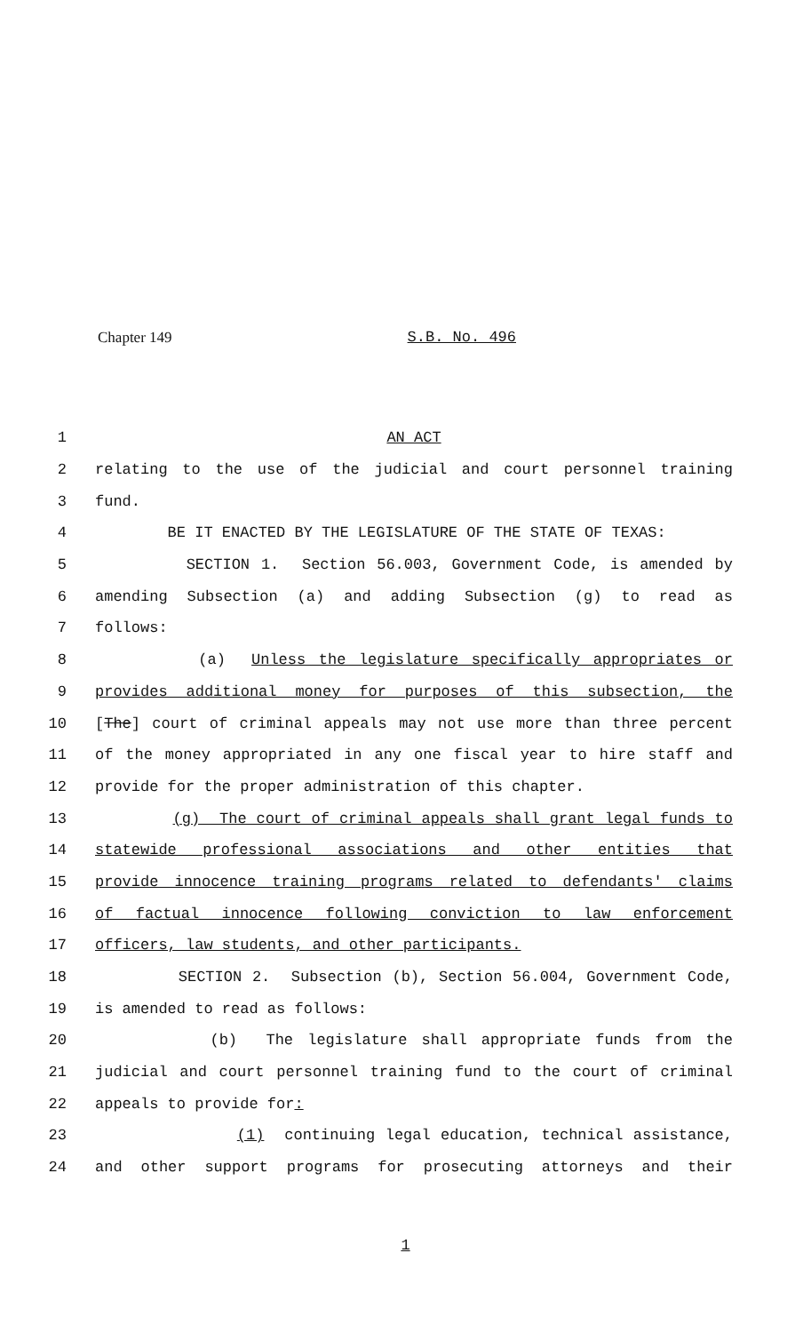Chapter 149 S.B. No. 496
1 AN ACT
2 relating to the use of the judicial and court personnel training
3 fund.
4 BE IT ENACTED BY THE LEGISLATURE OF THE STATE OF TEXAS:
5 SECTION 1. Section 56.003, Government Code, is amended by
6 amending Subsection (a) and adding Subsection (g) to read as
7 follows:
8 (a) Unless the legislature specifically appropriates or
9 provides additional money for purposes of this subsection, the
10 [The] court of criminal appeals may not use more than three percent
11 of the money appropriated in any one fiscal year to hire staff and
12 provide for the proper administration of this chapter.
13 (g) The court of criminal appeals shall grant legal funds to
14 statewide professional associations and other entities that
15 provide innocence training programs related to defendants' claims
16 of factual innocence following conviction to law enforcement
17 officers, law students, and other participants.
18 SECTION 2. Subsection (b), Section 56.004, Government Code,
19 is amended to read as follows:
20 (b) The legislature shall appropriate funds from the
21 judicial and court personnel training fund to the court of criminal
22 appeals to provide for:
23 (1) continuing legal education, technical assistance,
24 and other support programs for prosecuting attorneys and their
1